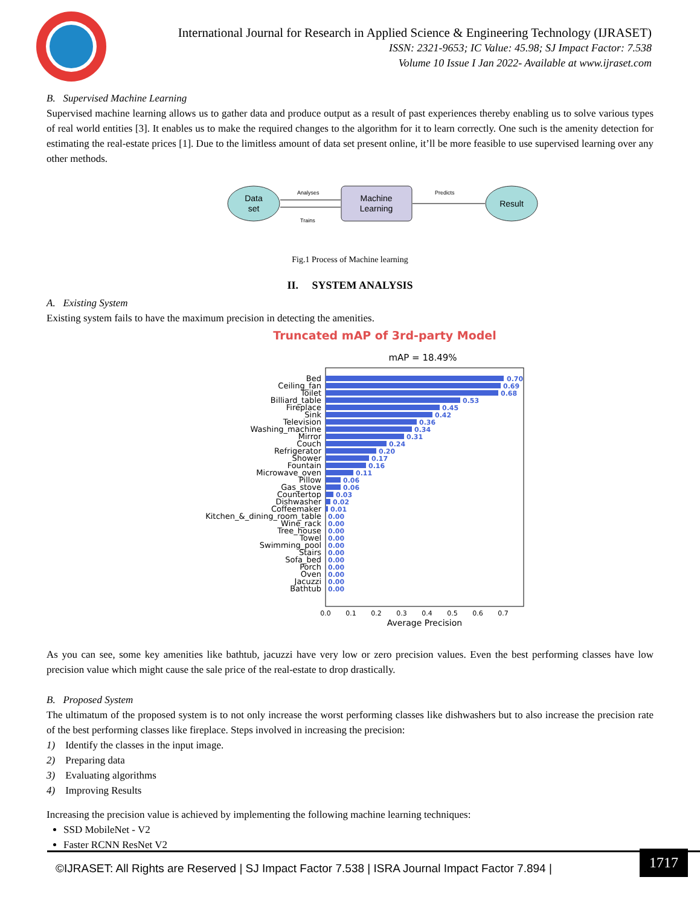International Journal for Research in Applied Science & Engineering Technology (IJRASET)
ISSN: 2321-9653; IC Value: 45.98; SJ Impact Factor: 7.538
Volume 10 Issue I Jan 2022- Available at www.ijraset.com
B. Supervised Machine Learning
Supervised machine learning allows us to gather data and produce output as a result of past experiences thereby enabling us to solve various types of real world entities [3]. It enables us to make the required changes to the algorithm for it to learn correctly. One such is the amenity detection for estimating the real-estate prices [1]. Due to the limitless amount of data set present online, it’ll be more feasible to use supervised learning over any other methods.
Data
set
Machine
Learning
Result
Analyses
Trains
Predicts
Fig.1 Process of Machine learning
II. SYSTEM ANALYSIS
A. Existing System
Existing system fails to have the maximum precision in detecting the amenities.
Truncated mAP of 3rd-party Model
mAP = 18.49%
Bed
Ceiling_fan
Toilet
Billiard_table
Fireplace
Sink
Television
Washing_machine
Mirror
Couch
Refrigerator
Shower
Fountain
Microwave_oven
Pillow
Gas_stove
Countertop
Dishwasher
Coffeemaker
Kitchen_&_dining_room_table
Wine_rack
Tree_house
Towel
Swimming_pool
Stairs
Sofa_bed
Porch
Oven
Jacuzzi
Bathtub
0.70
0.69
0.68
0.53
0.45
0.42
0.36
0.34
0.31
0.24
0.20
0.17
0.16
0.11
0.06
0.06
0.03
0.02
0.01
0.00
0.00
0.00
0.00
0.00
0.00
0.00
0.00
0.00
0.00
0.00
0.0
0.1
0.2
0.3
0.4
0.5
0.6
0.7
Average Precision
As you can see, some key amenities like bathtub, jacuzzi have very low or zero precision values. Even the best performing classes have low precision value which might cause the sale price of the real-estate to drop drastically.
B. Proposed System
The ultimatum of the proposed system is to not only increase the worst performing classes like dishwashers but to also increase the precision rate of the best performing classes like fireplace. Steps involved in increasing the precision:
1) Identify the classes in the input image.
2) Preparing data
3) Evaluating algorithms
4) Improving Results
Increasing the precision value is achieved by implementing the following machine learning techniques:
SSD MobileNet - V2
Faster RCNN ResNet V2
©IJRASET: All Rights are Reserved | SJ Impact Factor 7.538 | ISRA Journal Impact Factor 7.894 |
1717